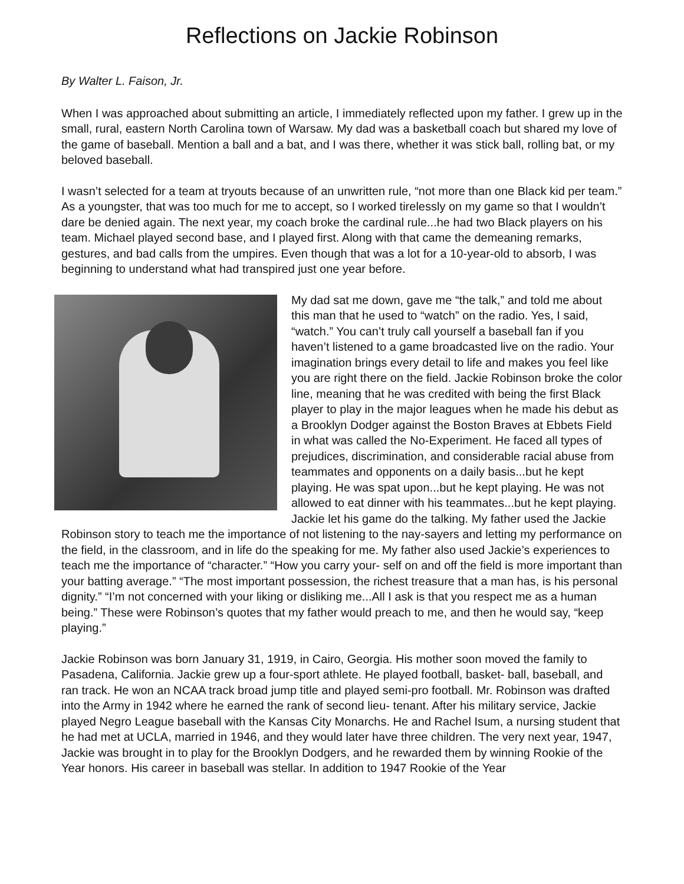Reflections on Jackie Robinson
By Walter L. Faison, Jr.
When I was approached about submitting an article, I immediately reflected upon my father. I grew up in the small, rural, eastern North Carolina town of Warsaw. My dad was a basketball coach but shared my love of the game of baseball. Mention a ball and a bat, and I was there, whether it was stick ball, rolling bat, or my beloved baseball.
I wasn’t selected for a team at tryouts because of an unwritten rule, “not more than one Black kid per team.” As a youngster, that was too much for me to accept, so I worked tirelessly on my game so that I wouldn’t dare be denied again. The next year, my coach broke the cardinal rule...he had two Black players on his team. Michael played second base, and I played first. Along with that came the demeaning remarks, gestures, and bad calls from the umpires. Even though that was a lot for a 10-year-old to absorb, I was beginning to understand what had transpired just one year before.
My dad sat me down, gave me “the talk,” and told me about this man that he used to “watch” on the radio. Yes, I said, “watch.” You can’t truly call yourself a baseball fan if you haven’t listened to a game broadcasted live on the radio. Your imagination brings every detail to life and makes you feel like you are right there on the field. Jackie Robinson broke the color line, meaning that he was credited with being the first Black player to play in the major leagues when he made his debut as a Brooklyn Dodger against the Boston Braves at Ebbets Field in what was called the No-Experiment. He faced all types of prejudices, discrimination, and considerable racial abuse from teammates and opponents on a daily basis...but he kept playing. He was spat upon...but he kept playing. He was not allowed to eat dinner with his teammates...but he kept playing. Jackie let his game do the talking. My father used the Jackie Robinson story to teach me the importance of not listening to the nay-sayers and letting my performance on the field, in the classroom, and in life do the speaking for me. My father also used Jackie’s experiences to teach me the importance of “character.” “How you carry your- self on and off the field is more important than your batting average.” “The most important possession, the richest treasure that a man has, is his personal dignity.” “I’m not concerned with your liking or disliking me...All I ask is that you respect me as a human being.” These were Robinson’s quotes that my father would preach to me, and then he would say, “keep playing.”
Jackie Robinson was born January 31, 1919, in Cairo, Georgia. His mother soon moved the family to Pasadena, California. Jackie grew up a four-sport athlete. He played football, basket- ball, baseball, and ran track. He won an NCAA track broad jump title and played semi-pro football. Mr. Robinson was drafted into the Army in 1942 where he earned the rank of second lieu- tenant. After his military service, Jackie played Negro League baseball with the Kansas City Monarchs. He and Rachel Isum, a nursing student that he had met at UCLA, married in 1946, and they would later have three children. The very next year, 1947, Jackie was brought in to play for the Brooklyn Dodgers, and he rewarded them by winning Rookie of the Year honors. His career in baseball was stellar. In addition to 1947 Rookie of the Year